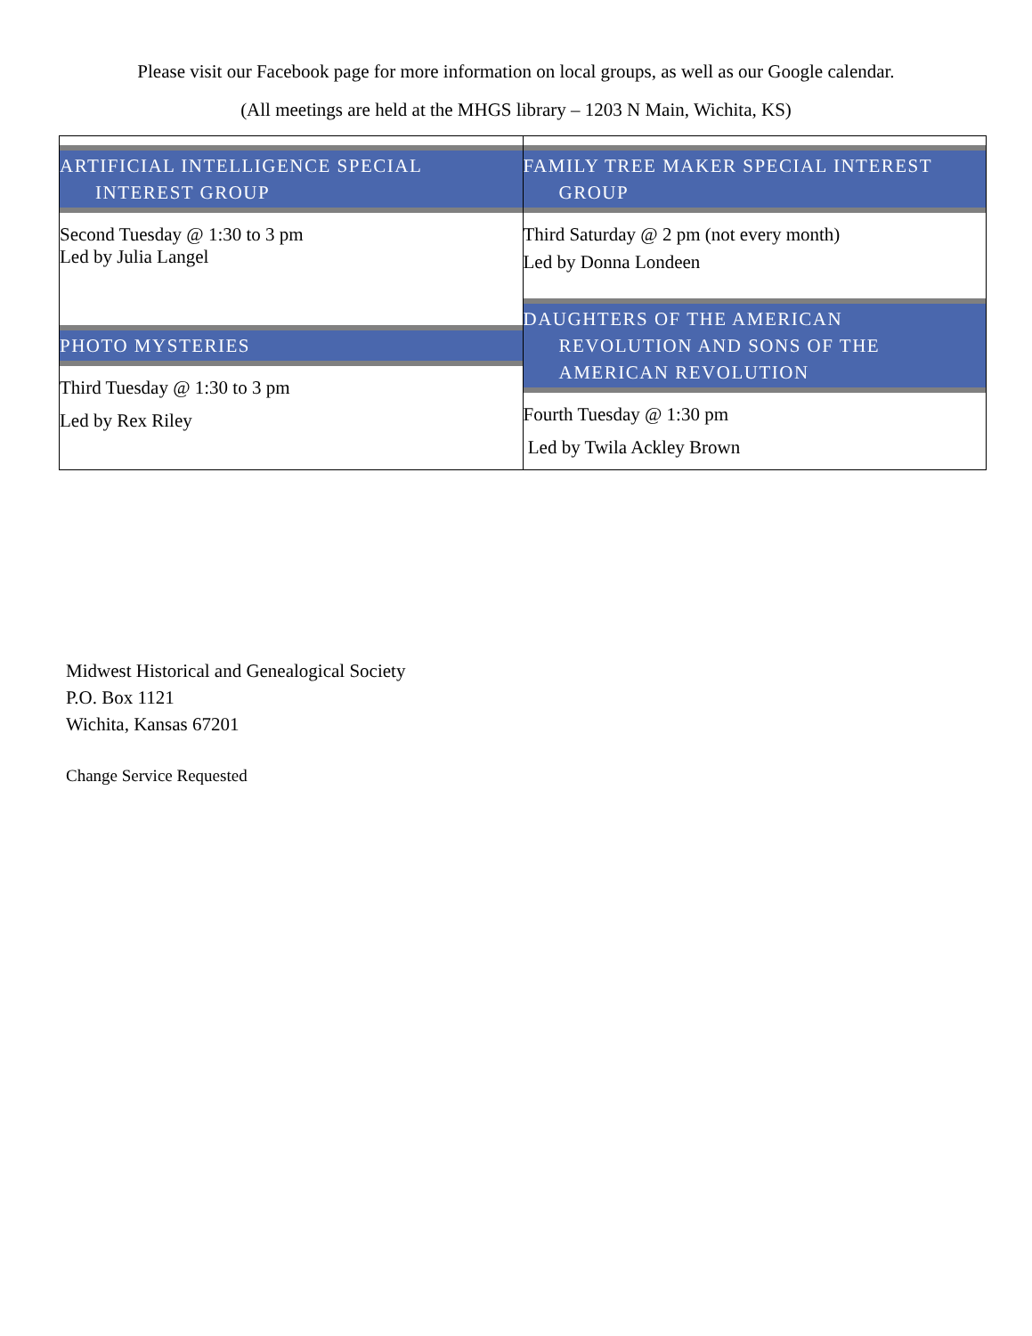Please visit our Facebook page for more information on local groups, as well as our Google calendar.
(All meetings are held at the MHGS library – 1203 N Main, Wichita, KS)
| ARTIFICIAL INTELLIGENCE SPECIAL INTEREST GROUP Second Tuesday @ 1:30 to 3 pm Led by Julia Langel PHOTO MYSTERIES Third Tuesday @ 1:30 to 3 pm Led by Rex Riley | FAMILY TREE MAKER SPECIAL INTEREST GROUP Third Saturday @ 2 pm (not every month) Led by Donna Londeen DAUGHTERS OF THE AMERICAN REVOLUTION AND SONS OF THE AMERICAN REVOLUTION Fourth Tuesday @ 1:30 pm Led by Twila Ackley Brown |
Midwest Historical and Genealogical Society
P.O. Box 1121
Wichita, Kansas 67201
Change Service Requested